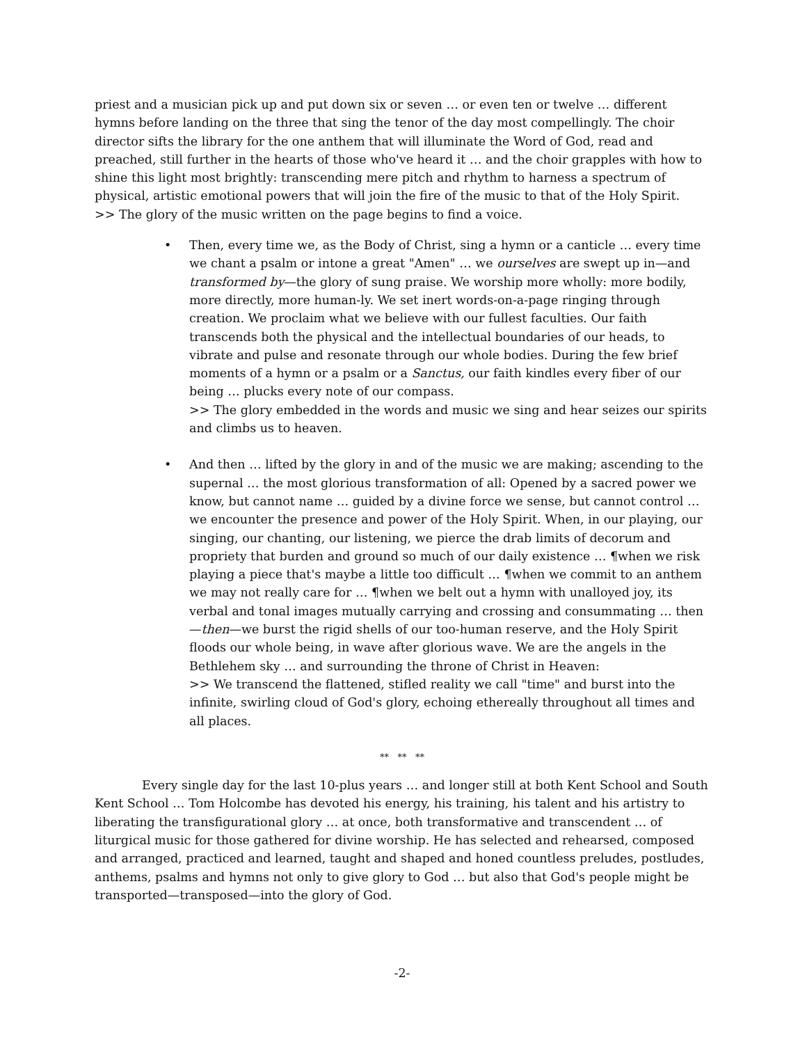priest and a musician pick up and put down six or seven … or even ten or twelve … different hymns before landing on the three that sing the tenor of the day most compellingly. The choir director sifts the library for the one anthem that will illuminate the Word of God, read and preached, still further in the hearts of those who've heard it … and the choir grapples with how to shine this light most brightly: transcending mere pitch and rhythm to harness a spectrum of physical, artistic emotional powers that will join the fire of the music to that of the Holy Spirit.
>> The glory of the music written on the page begins to find a voice.
• Then, every time we, as the Body of Christ, sing a hymn or a canticle … every time we chant a psalm or intone a great "Amen" … we ourselves are swept up in—and transformed by—the glory of sung praise. We worship more wholly: more bodily, more directly, more human-ly. We set inert words-on-a-page ringing through creation. We proclaim what we believe with our fullest faculties. Our faith transcends both the physical and the intellectual boundaries of our heads, to vibrate and pulse and resonate through our whole bodies. During the few brief moments of a hymn or a psalm or a Sanctus, our faith kindles every fiber of our being … plucks every note of our compass.
>> The glory embedded in the words and music we sing and hear seizes our spirits and climbs us to heaven.
• And then … lifted by the glory in and of the music we are making; ascending to the supernal … the most glorious transformation of all: Opened by a sacred power we know, but cannot name … guided by a divine force we sense, but cannot control … we encounter the presence and power of the Holy Spirit. When, in our playing, our singing, our chanting, our listening, we pierce the drab limits of decorum and propriety that burden and ground so much of our daily existence … ¶when we risk playing a piece that's maybe a little too difficult … ¶when we commit to an anthem we may not really care for … ¶when we belt out a hymn with unalloyed joy, its verbal and tonal images mutually carrying and crossing and consummating … then—then—we burst the rigid shells of our too-human reserve, and the Holy Spirit floods our whole being, in wave after glorious wave. We are the angels in the Bethlehem sky … and surrounding the throne of Christ in Heaven:
>> We transcend the flattened, stifled reality we call "time" and burst into the infinite, swirling cloud of God's glory, echoing ethereally throughout all times and all places.
** ** **
Every single day for the last 10-plus years … and longer still at both Kent School and South Kent School … Tom Holcombe has devoted his energy, his training, his talent and his artistry to liberating the transfigurational glory … at once, both transformative and transcendent … of liturgical music for those gathered for divine worship. He has selected and rehearsed, composed and arranged, practiced and learned, taught and shaped and honed countless preludes, postludes, anthems, psalms and hymns not only to give glory to God … but also that God's people might be transported—transposed—into the glory of God.
-2-